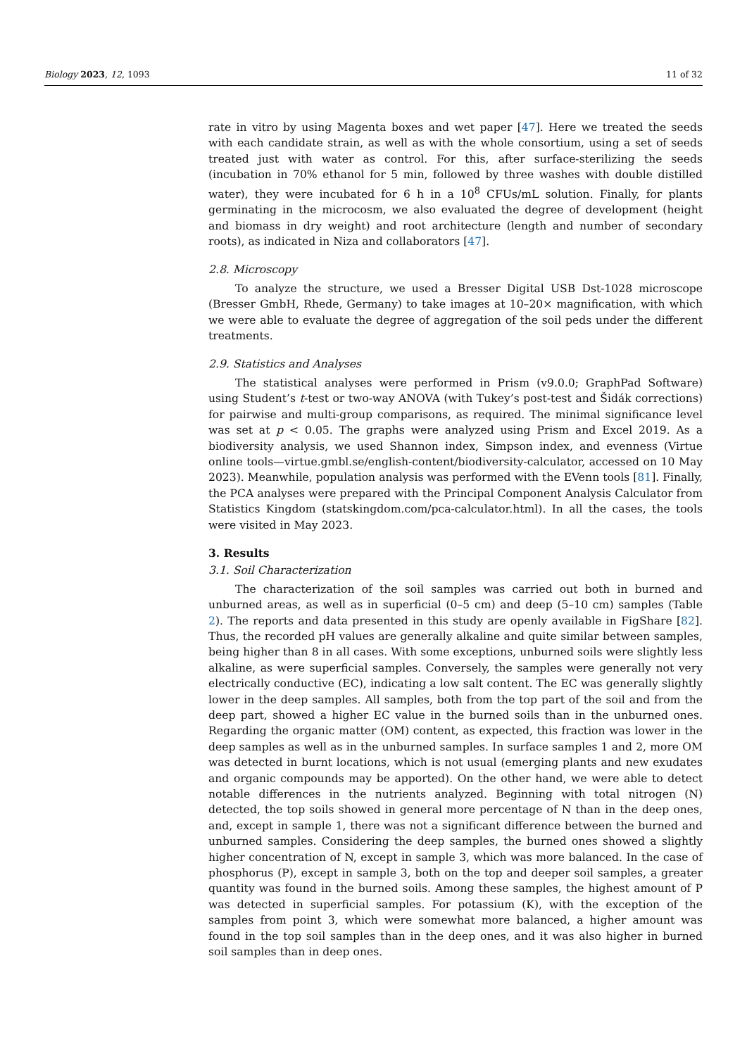Biology 2023, 12, 1093 11 of 32
rate in vitro by using Magenta boxes and wet paper [47]. Here we treated the seeds with each candidate strain, as well as with the whole consortium, using a set of seeds treated just with water as control. For this, after surface-sterilizing the seeds (incubation in 70% ethanol for 5 min, followed by three washes with double distilled water), they were incubated for 6 h in a 10<sup>8</sup> CFUs/mL solution. Finally, for plants germinating in the microcosm, we also evaluated the degree of development (height and biomass in dry weight) and root architecture (length and number of secondary roots), as indicated in Niza and collaborators [47].
2.8. Microscopy
To analyze the structure, we used a Bresser Digital USB Dst-1028 microscope (Bresser GmbH, Rhede, Germany) to take images at 10–20× magnification, with which we were able to evaluate the degree of aggregation of the soil peds under the different treatments.
2.9. Statistics and Analyses
The statistical analyses were performed in Prism (v9.0.0; GraphPad Software) using Student’s t-test or two-way ANOVA (with Tukey’s post-test and Šidák corrections) for pairwise and multi-group comparisons, as required. The minimal significance level was set at p < 0.05. The graphs were analyzed using Prism and Excel 2019. As a biodiversity analysis, we used Shannon index, Simpson index, and evenness (Virtue online tools—virtue.gmbl.se/english-content/biodiversity-calculator, accessed on 10 May 2023). Meanwhile, population analysis was performed with the EVenn tools [81]. Finally, the PCA analyses were prepared with the Principal Component Analysis Calculator from Statistics Kingdom (statskingdom.com/pca-calculator.html). In all the cases, the tools were visited in May 2023.
3. Results
3.1. Soil Characterization
The characterization of the soil samples was carried out both in burned and unburned areas, as well as in superficial (0–5 cm) and deep (5–10 cm) samples (Table 2). The reports and data presented in this study are openly available in FigShare [82]. Thus, the recorded pH values are generally alkaline and quite similar between samples, being higher than 8 in all cases. With some exceptions, unburned soils were slightly less alkaline, as were superficial samples. Conversely, the samples were generally not very electrically conductive (EC), indicating a low salt content. The EC was generally slightly lower in the deep samples. All samples, both from the top part of the soil and from the deep part, showed a higher EC value in the burned soils than in the unburned ones. Regarding the organic matter (OM) content, as expected, this fraction was lower in the deep samples as well as in the unburned samples. In surface samples 1 and 2, more OM was detected in burnt locations, which is not usual (emerging plants and new exudates and organic compounds may be apported). On the other hand, we were able to detect notable differences in the nutrients analyzed. Beginning with total nitrogen (N) detected, the top soils showed in general more percentage of N than in the deep ones, and, except in sample 1, there was not a significant difference between the burned and unburned samples. Considering the deep samples, the burned ones showed a slightly higher concentration of N, except in sample 3, which was more balanced. In the case of phosphorus (P), except in sample 3, both on the top and deeper soil samples, a greater quantity was found in the burned soils. Among these samples, the highest amount of P was detected in superficial samples. For potassium (K), with the exception of the samples from point 3, which were somewhat more balanced, a higher amount was found in the top soil samples than in the deep ones, and it was also higher in burned soil samples than in deep ones.